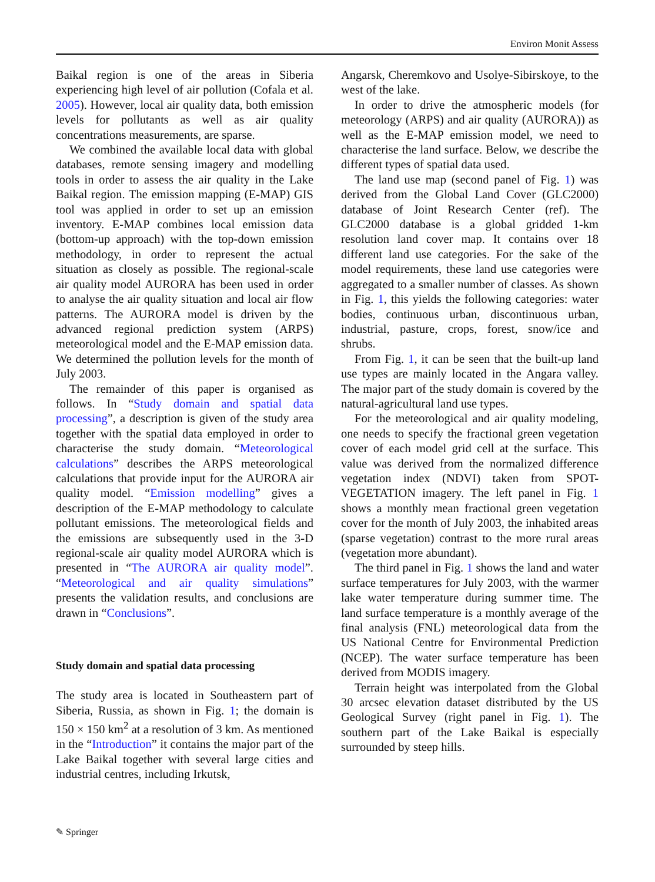Environ Monit Assess
Baikal region is one of the areas in Siberia experiencing high level of air pollution (Cofala et al. 2005). However, local air quality data, both emission levels for pollutants as well as air quality concentrations measurements, are sparse.
We combined the available local data with global databases, remote sensing imagery and modelling tools in order to assess the air quality in the Lake Baikal region. The emission mapping (E-MAP) GIS tool was applied in order to set up an emission inventory. E-MAP combines local emission data (bottom-up approach) with the top-down emission methodology, in order to represent the actual situation as closely as possible. The regional-scale air quality model AURORA has been used in order to analyse the air quality situation and local air flow patterns. The AURORA model is driven by the advanced regional prediction system (ARPS) meteorological model and the E-MAP emission data. We determined the pollution levels for the month of July 2003.
The remainder of this paper is organised as follows. In “Study domain and spatial data processing”, a description is given of the study area together with the spatial data employed in order to characterise the study domain. “Meteorological calculations” describes the ARPS meteorological calculations that provide input for the AURORA air quality model. “Emission modelling” gives a description of the E-MAP methodology to calculate pollutant emissions. The meteorological fields and the emissions are subsequently used in the 3-D regional-scale air quality model AURORA which is presented in “The AURORA air quality model”. “Meteorological and air quality simulations” presents the validation results, and conclusions are drawn in “Conclusions”.
Study domain and spatial data processing
The study area is located in Southeastern part of Siberia, Russia, as shown in Fig. 1; the domain is 150 × 150 km<sup>2</sup> at a resolution of 3 km. As mentioned in the “Introduction” it contains the major part of the Lake Baikal together with several large cities and industrial centres, including Irkutsk,
Angarsk, Cheremkovo and Usolye-Sibirskoye, to the west of the lake.
In order to drive the atmospheric models (for meteorology (ARPS) and air quality (AURORA)) as well as the E-MAP emission model, we need to characterise the land surface. Below, we describe the different types of spatial data used.
The land use map (second panel of Fig. 1) was derived from the Global Land Cover (GLC2000) database of Joint Research Center (ref). The GLC2000 database is a global gridded 1-km resolution land cover map. It contains over 18 different land use categories. For the sake of the model requirements, these land use categories were aggregated to a smaller number of classes. As shown in Fig. 1, this yields the following categories: water bodies, continuous urban, discontinuous urban, industrial, pasture, crops, forest, snow/ice and shrubs.
From Fig. 1, it can be seen that the built-up land use types are mainly located in the Angara valley. The major part of the study domain is covered by the natural-agricultural land use types.
For the meteorological and air quality modeling, one needs to specify the fractional green vegetation cover of each model grid cell at the surface. This value was derived from the normalized difference vegetation index (NDVI) taken from SPOT-VEGETATION imagery. The left panel in Fig. 1 shows a monthly mean fractional green vegetation cover for the month of July 2003, the inhabited areas (sparse vegetation) contrast to the more rural areas (vegetation more abundant).
The third panel in Fig. 1 shows the land and water surface temperatures for July 2003, with the warmer lake water temperature during summer time. The land surface temperature is a monthly average of the final analysis (FNL) meteorological data from the US National Centre for Environmental Prediction (NCEP). The water surface temperature has been derived from MODIS imagery.
Terrain height was interpolated from the Global 30 arcsec elevation dataset distributed by the US Geological Survey (right panel in Fig. 1). The southern part of the Lake Baikal is especially surrounded by steep hills.
✎ Springer